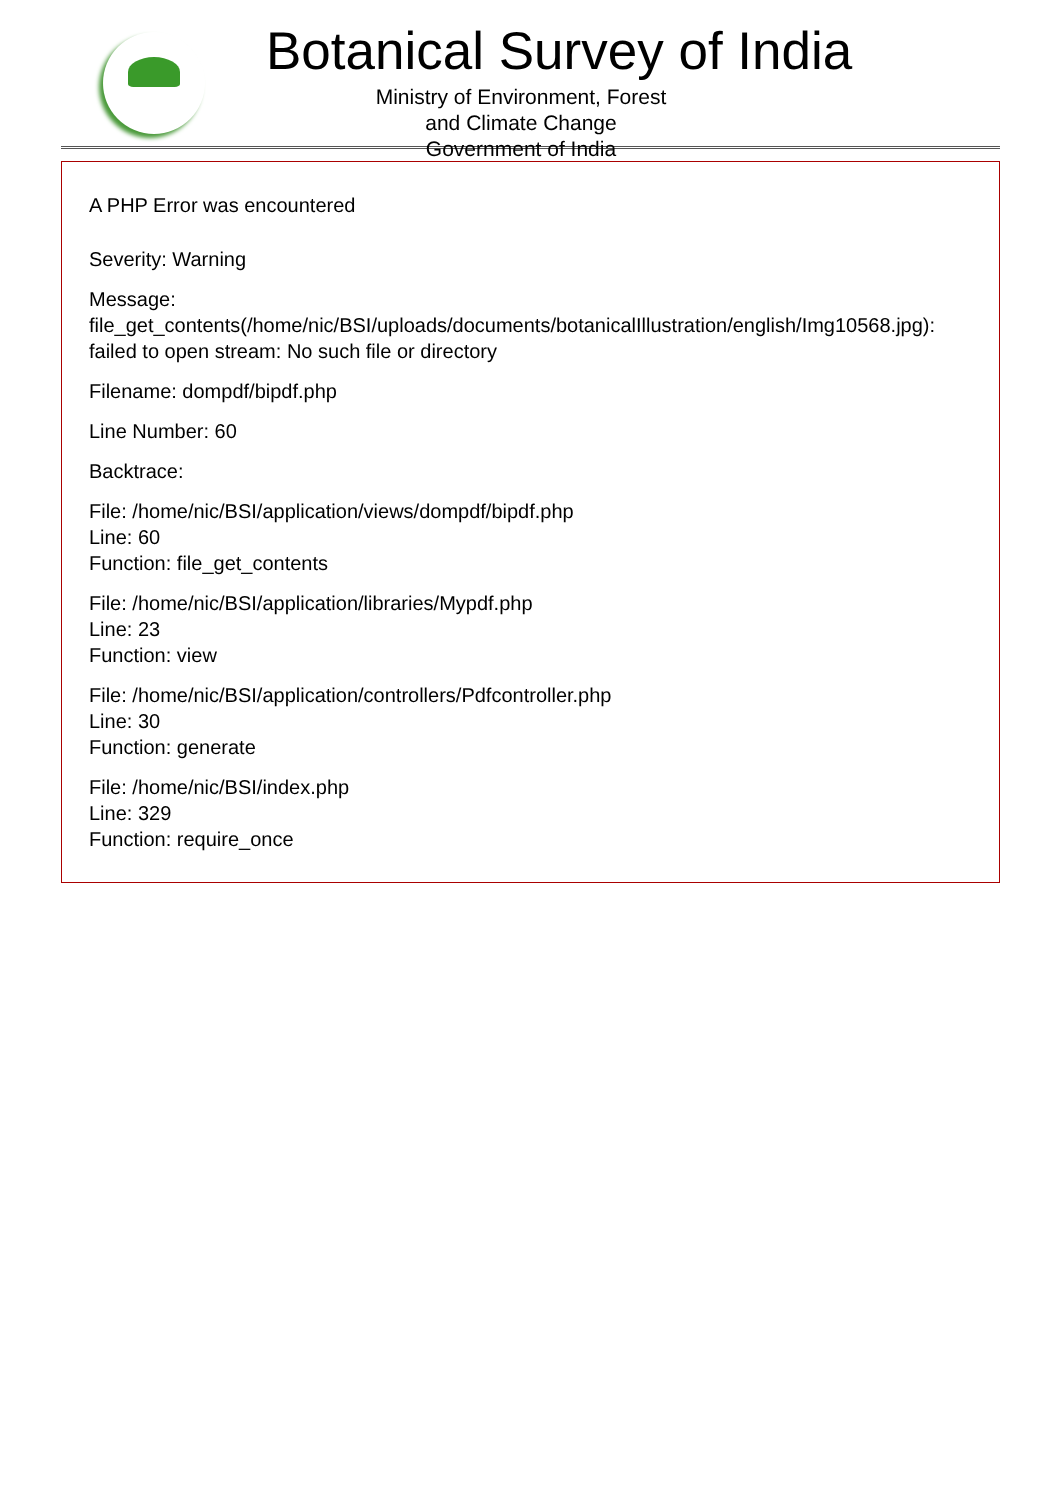Botanical Survey of India
Ministry of Environment, Forest and Climate Change
Government of India
A PHP Error was encountered
Severity: Warning
Message: file_get_contents(/home/nic/BSI/uploads/documents/botanicalIllustration/english/Img10568.jpg): failed to open stream: No such file or directory
Filename: dompdf/bipdf.php
Line Number: 60
Backtrace:
File: /home/nic/BSI/application/views/dompdf/bipdf.php
Line: 60
Function: file_get_contents
File: /home/nic/BSI/application/libraries/Mypdf.php
Line: 23
Function: view
File: /home/nic/BSI/application/controllers/Pdfcontroller.php
Line: 30
Function: generate
File: /home/nic/BSI/index.php
Line: 329
Function: require_once